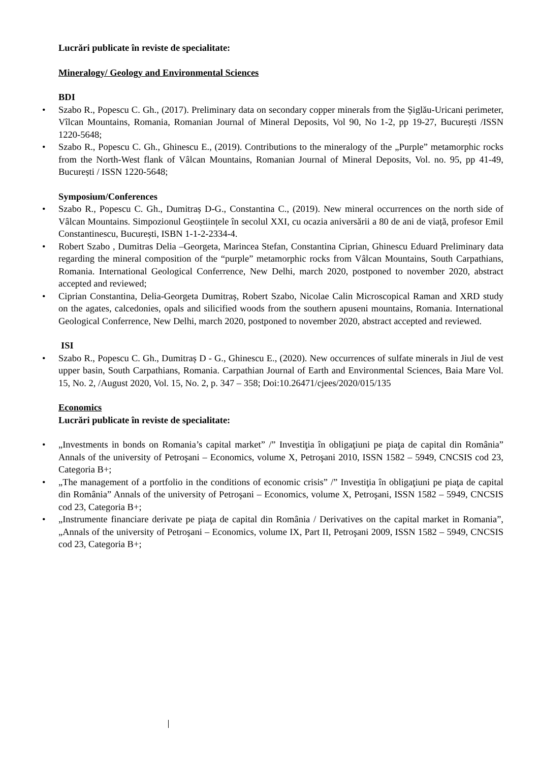Lucrări publicate în reviste de specialitate:
Mineralogy/ Geology and Environmental Sciences
BDI
• Szabo R., Popescu C. Gh., (2017). Preliminary data on secondary copper minerals from the Șiglău-Uricani perimeter, Vîlcan Mountains, Romania, Romanian Journal of Mineral Deposits, Vol 90, No 1-2, pp 19-27, București /ISSN 1220-5648;
• Szabo R., Popescu C. Gh., Ghinescu E., (2019). Contributions to the mineralogy of the „Purple” metamorphic rocks from the North-West flank of Vâlcan Mountains, Romanian Journal of Mineral Deposits, Vol. no. 95, pp 41-49, București / ISSN 1220-5648;
Symposium/Conferences
• Szabo R., Popescu C. Gh., Dumitraș D-G., Constantina C., (2019). New mineral occurrences on the north side of Vâlcan Mountains. Simpozionul Geoștiințele în secolul XXI, cu ocazia aniversării a 80 de ani de viață, profesor Emil Constantinescu, București, ISBN 1-1-2-2334-4.
• Robert Szabo , Dumitras Delia –Georgeta, Marincea Stefan, Constantina Ciprian, Ghinescu Eduard Preliminary data regarding the mineral composition of the “purple” metamorphic rocks from Vâlcan Mountains, South Carpathians, Romania. International Geological Conferrence, New Delhi, march 2020, postponed to november 2020, abstract accepted and reviewed;
• Ciprian Constantina, Delia-Georgeta Dumitraș, Robert Szabo, Nicolae Calin Microscopical Raman and XRD study on the agates, calcedonies, opals and silicified woods from the southern apuseni mountains, Romania. International Geological Conferrence, New Delhi, march 2020, postponed to november 2020, abstract accepted and reviewed.
ISI
• Szabo R., Popescu C. Gh., Dumitraș D - G., Ghinescu E., (2020). New occurrences of sulfate minerals in Jiul de vest upper basin, South Carpathians, Romania. Carpathian Journal of Earth and Environmental Sciences, Baia Mare Vol. 15, No. 2, /August 2020, Vol. 15, No. 2, p. 347 – 358; Doi:10.26471/cjees/2020/015/135
Economics
Lucrări publicate în reviste de specialitate:
• „Investments in bonds on Romania’s capital market” /” Investiţia în obligaţiuni pe piaţa de capital din România” Annals of the university of Petroşani – Economics, volume X, Petroşani 2010, ISSN 1582 – 5949, CNCSIS cod 23, Categoria B+;
• „The management of a portfolio in the conditions of economic crisis” /” Investiţia în obligaţiuni pe piaţa de capital din România” Annals of the university of Petroşani – Economics, volume X, Petroşani, ISSN 1582 – 5949, CNCSIS cod 23, Categoria B+;
• „Instrumente financiare derivate pe piaţa de capital din România / Derivatives on the capital market in Romania”, „Annals of the university of Petroşani – Economics, volume IX, Part II, Petroşani 2009, ISSN 1582 – 5949, CNCSIS cod 23, Categoria B+;